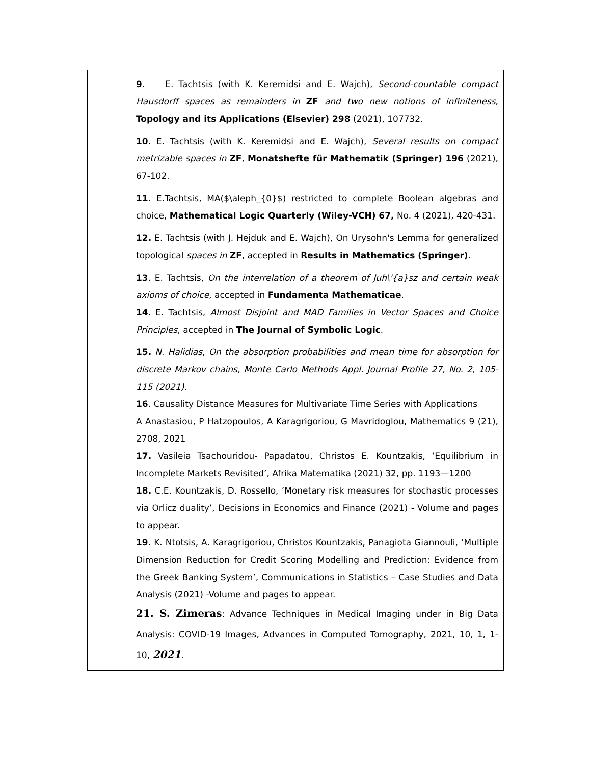| | 9 . E. Tachtsis (with K. Keremidsi and E. Wajch), Second-countable compact Hausdorff spaces as remainders in ZF and two new notions of infiniteness , Topology and its Applications (Elsevier) 298 (2021), 107732. 10 . E. Tachtsis (with K. Keremidsi and E. Wajch), Several results on compact metrizable spaces in ZF , Monatshefte für Mathematik (Springer) 196 (2021), 67-102. 11 . E.Tachtsis, MA($\aleph_{0}$) restricted to complete Boolean algebras and choice, Mathematical Logic Quarterly (Wiley-VCH) 67, No. 4 (2021), 420-431. 12. E. Tachtsis (with J. Hejduk and E. Wajch), On Urysohn's Lemma for generalized topological spaces in ZF , accepted in Results in Mathematics (Springer) . 13 . E. Tachtsis, On the interrelation of a theorem of Juh\'{a}sz and certain weak axioms of choice , accepted in Fundamenta Mathematicae . 14 . E. Tachtsis, Almost Disjoint and MAD Families in Vector Spaces and Choice Principles , accepted in The Journal of Symbolic Logic . 15. N. Halidias, On the absorption probabilities and mean time for absorption for discrete Markov chains, Monte Carlo Methods Appl. Journal Profile 27, No. 2, 105-115 (2021). 16 . Causality Distance Measures for Multivariate Time Series with Applications A Anastasiou, P Hatzopoulos, A Karagrigoriou, G Mavridoglou, Mathematics 9 (21), 2708, 2021 17. Vasileia Tsachouridou- Papadatou, Christos E. Kountzakis, ’Equilibrium in Incomplete Markets Revisited’, Afrika Matematika (2021) 32, pp. 1193—1200 18. C.E. Kountzakis, D. Rossello, ’Monetary risk measures for stochastic processes via Orlicz duality’, Decisions in Economics and Finance (2021) - Volume and pages to appear. 19 . K. Ntotsis, A. Karagrigoriou, Christos Kountzakis, Panagiota Giannouli, ’Multiple Dimension Reduction for Credit Scoring Modelling and Prediction: Evidence from the Greek Banking System’, Communications in Statistics – Case Studies and Data Analysis (2021) -Volume and pages to appear. 21. S. Zimeras : Advance Techniques in Medical Imaging under in Big Data Analysis: COVID-19 Images, Advances in Computed Tomography, 2021, 10, 1, 1-10, 2021 . |